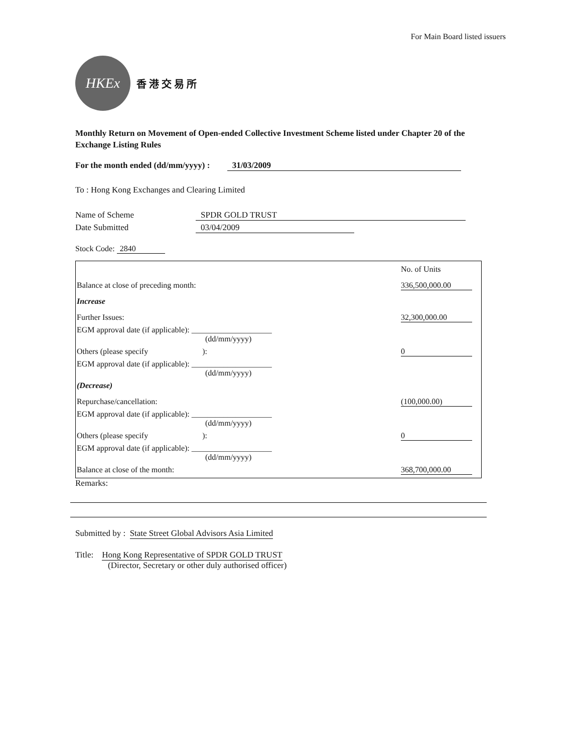For Main Board listed issuers
HKEx
香 港 交 易 所
Monthly Return on Movement of Open-ended Collective Investment Scheme listed under Chapter 20 of the Exchange Listing Rules
For the month ended (dd/mm/yyyy) : 31/03/2009
To : Hong Kong Exchanges and Clearing Limited
Name of Scheme SPDR GOLD TRUST
Date Submitted 03/04/2009
Stock Code: 2840
| | No. of Units |
| Balance at close of preceding month: | 336,500,000.00 |
| Increase | |
| Further Issues: | 32,300,000.00 |
| EGM approval date (if applicable): ____________________ (dd/mm/yyyy) | |
| Others (please specify ): | 0 |
| EGM approval date (if applicable): ____________________ (dd/mm/yyyy) | |
| (Decrease) | |
| Repurchase/cancellation: | (100,000.00) |
| EGM approval date (if applicable): ____________________ (dd/mm/yyyy) | |
| Others (please specify ): | 0 |
| EGM approval date (if applicable): ____________________ (dd/mm/yyyy) | |
| Balance at close of the month: | 368,700,000.00 |
Remarks:
Submitted by : State Street Global Advisors Asia Limited
Title: Hong Kong Representative of SPDR GOLD TRUST
(Director, Secretary or other duly authorised officer)